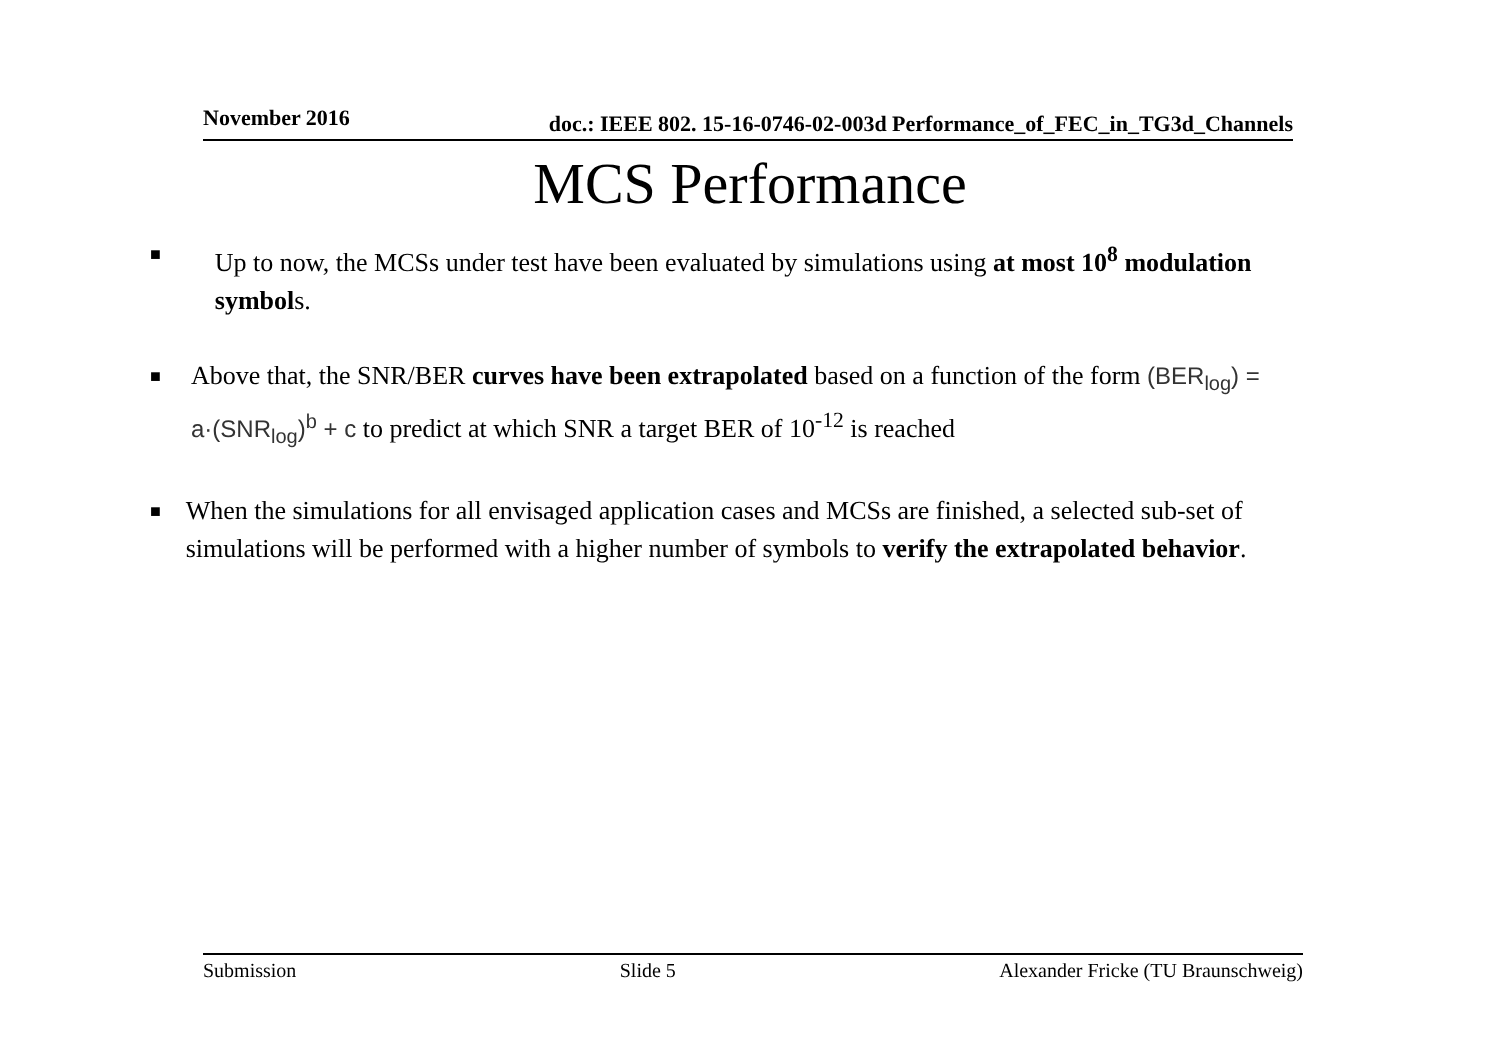November 2016 doc.: IEEE 802. 15-16-0746-02-003d Performance_of_FEC_in_TG3d_Channels
MCS Performance
■
Up to now, the MCSs under test have been evaluated by simulations using at most 10<sup>8</sup> modulation symbols.
■
Above that, the SNR/BER curves have been extrapolated based on a function of the form (BER<sub>log</sub>) = a·(SNR<sub>log</sub>)<sup>b</sup> + c to predict at which SNR a target BER of 10<sup>-12</sup> is reached
■
When the simulations for all envisaged application cases and MCSs are finished, a selected sub-set of simulations will be performed with a higher number of symbols to verify the extrapolated behavior.
Submission Slide 5 Alexander Fricke (TU Braunschweig)